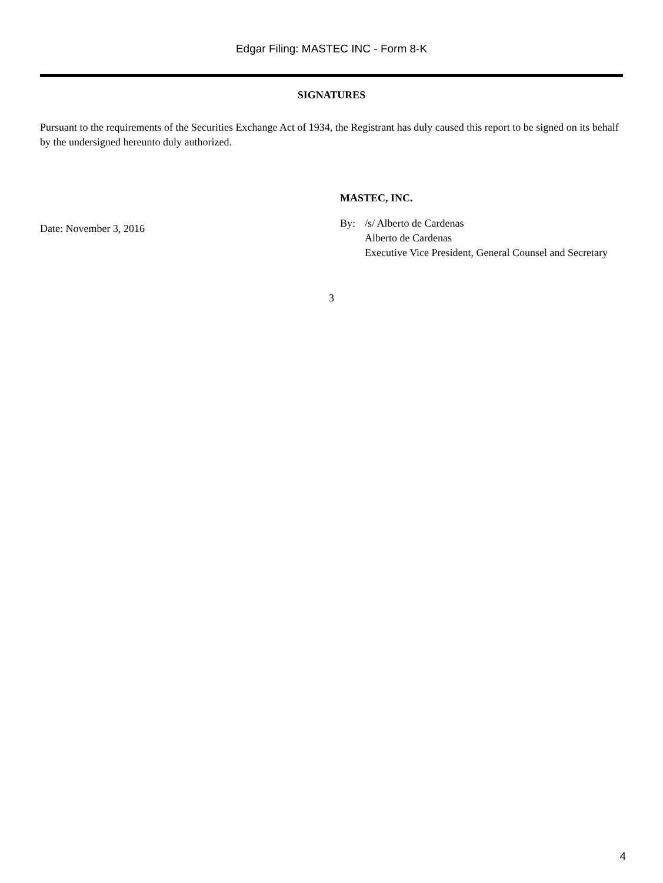Edgar Filing: MASTEC INC - Form 8-K
SIGNATURES
Pursuant to the requirements of the Securities Exchange Act of 1934, the Registrant has duly caused this report to be signed on its behalf by the undersigned hereunto duly authorized.
Date: November 3, 2016
MASTEC, INC.
By: /s/ Alberto de Cardenas
Alberto de Cardenas
Executive Vice President, General Counsel and Secretary
3
4